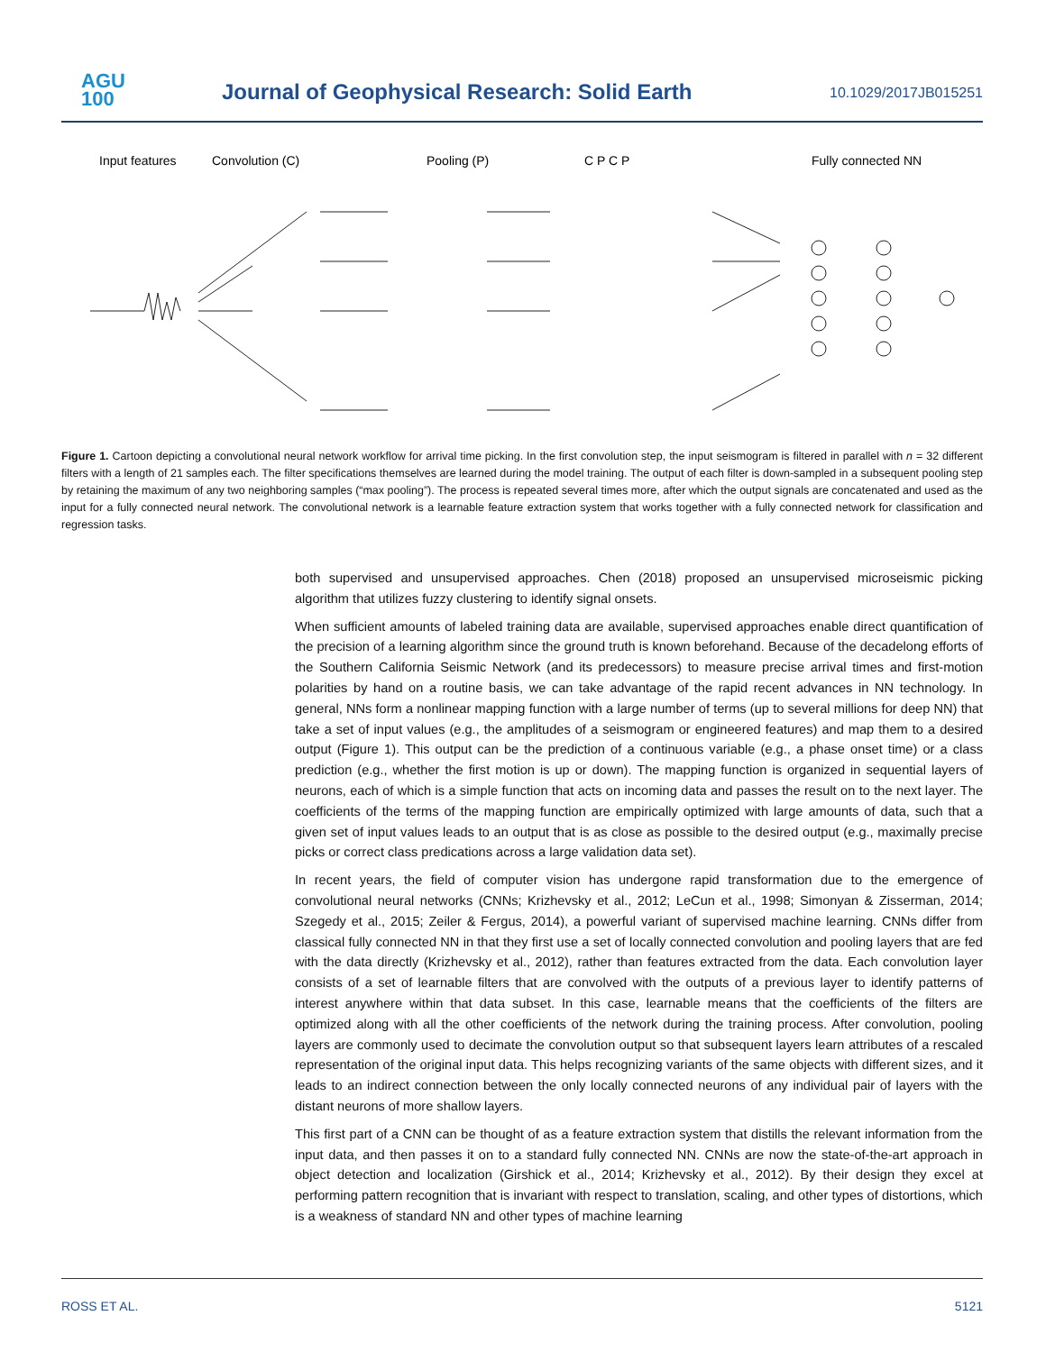AGU
100
Journal of Geophysical Research: Solid Earth
10.1029/2017JB015251
Input features
Convolution (C)
Pooling (P)
C P C P
Fully connected NN
Figure 1. Cartoon depicting a convolutional neural network workflow for arrival time picking. In the first convolution step, the input seismogram is filtered in parallel with n = 32 different filters with a length of 21 samples each. The filter specifications themselves are learned during the model training. The output of each filter is down-sampled in a subsequent pooling step by retaining the maximum of any two neighboring samples (“max pooling”). The process is repeated several times more, after which the output signals are concatenated and used as the input for a fully connected neural network. The convolutional network is a learnable feature extraction system that works together with a fully connected network for classification and regression tasks.
both supervised and unsupervised approaches. Chen (2018) proposed an unsupervised microseismic picking algorithm that utilizes fuzzy clustering to identify signal onsets.
When sufficient amounts of labeled training data are available, supervised approaches enable direct quantification of the precision of a learning algorithm since the ground truth is known beforehand. Because of the decadelong efforts of the Southern California Seismic Network (and its predecessors) to measure precise arrival times and first-motion polarities by hand on a routine basis, we can take advantage of the rapid recent advances in NN technology. In general, NNs form a nonlinear mapping function with a large number of terms (up to several millions for deep NN) that take a set of input values (e.g., the amplitudes of a seismogram or engineered features) and map them to a desired output (Figure 1). This output can be the prediction of a continuous variable (e.g., a phase onset time) or a class prediction (e.g., whether the first motion is up or down). The mapping function is organized in sequential layers of neurons, each of which is a simple function that acts on incoming data and passes the result on to the next layer. The coefficients of the terms of the mapping function are empirically optimized with large amounts of data, such that a given set of input values leads to an output that is as close as possible to the desired output (e.g., maximally precise picks or correct class predications across a large validation data set).
In recent years, the field of computer vision has undergone rapid transformation due to the emergence of convolutional neural networks (CNNs; Krizhevsky et al., 2012; LeCun et al., 1998; Simonyan & Zisserman, 2014; Szegedy et al., 2015; Zeiler & Fergus, 2014), a powerful variant of supervised machine learning. CNNs differ from classical fully connected NN in that they first use a set of locally connected convolution and pooling layers that are fed with the data directly (Krizhevsky et al., 2012), rather than features extracted from the data. Each convolution layer consists of a set of learnable filters that are convolved with the outputs of a previous layer to identify patterns of interest anywhere within that data subset. In this case, learnable means that the coefficients of the filters are optimized along with all the other coefficients of the network during the training process. After convolution, pooling layers are commonly used to decimate the convolution output so that subsequent layers learn attributes of a rescaled representation of the original input data. This helps recognizing variants of the same objects with different sizes, and it leads to an indirect connection between the only locally connected neurons of any individual pair of layers with the distant neurons of more shallow layers.
This first part of a CNN can be thought of as a feature extraction system that distills the relevant information from the input data, and then passes it on to a standard fully connected NN. CNNs are now the state-of-the-art approach in object detection and localization (Girshick et al., 2014; Krizhevsky et al., 2012). By their design they excel at performing pattern recognition that is invariant with respect to translation, scaling, and other types of distortions, which is a weakness of standard NN and other types of machine learning
ROSS ET AL. 5121